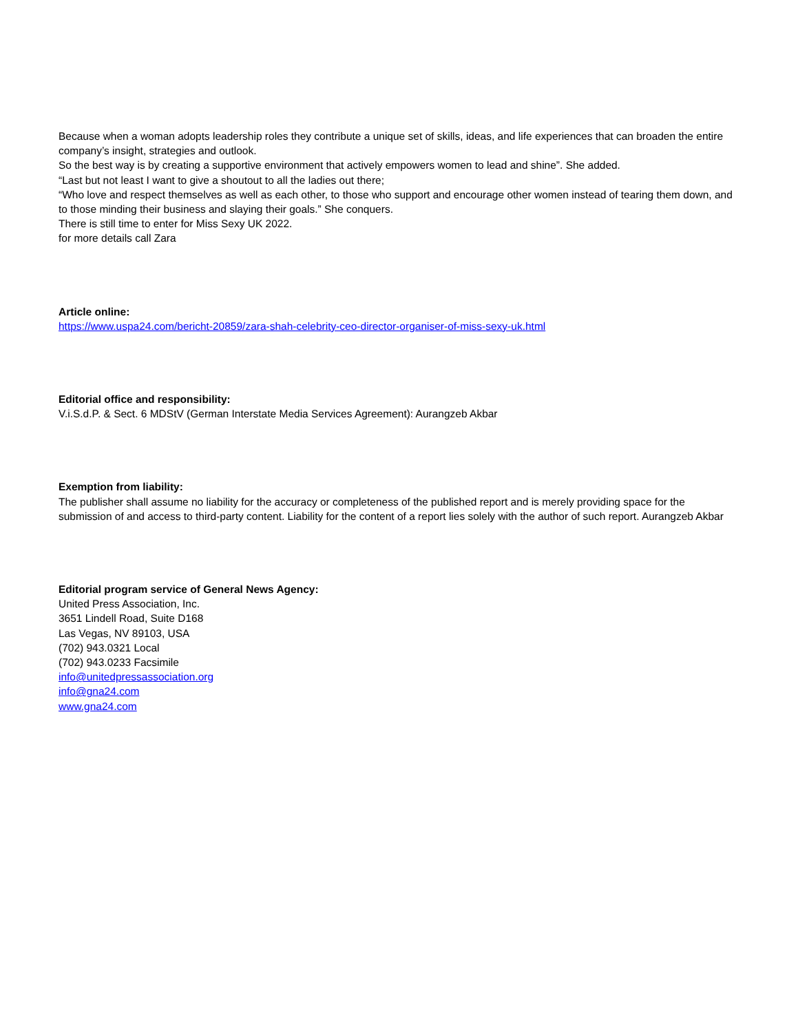Because when a woman adopts leadership roles they contribute a unique set of skills, ideas, and life experiences that can broaden the entire company’s insight, strategies and outlook.
So the best way is by creating a supportive environment that actively empowers women to lead and shine”. She added.
“Last but not least I want to give a shoutout to all the ladies out there;
“Who love and respect themselves as well as each other, to those who support and encourage other women instead of tearing them down, and to those minding their business and slaying their goals.” She conquers.
There is still time to enter for Miss Sexy UK 2022.
for more details call Zara
Article online:
https://www.uspa24.com/bericht-20859/zara-shah-celebrity-ceo-director-organiser-of-miss-sexy-uk.html
Editorial office and responsibility:
V.i.S.d.P. & Sect. 6 MDStV (German Interstate Media Services Agreement): Aurangzeb Akbar
Exemption from liability:
The publisher shall assume no liability for the accuracy or completeness of the published report and is merely providing space for the submission of and access to third-party content. Liability for the content of a report lies solely with the author of such report. Aurangzeb Akbar
Editorial program service of General News Agency:
United Press Association, Inc.
3651 Lindell Road, Suite D168
Las Vegas, NV 89103, USA
(702) 943.0321 Local
(702) 943.0233 Facsimile
info@unitedpressassociation.org
info@gna24.com
www.gna24.com